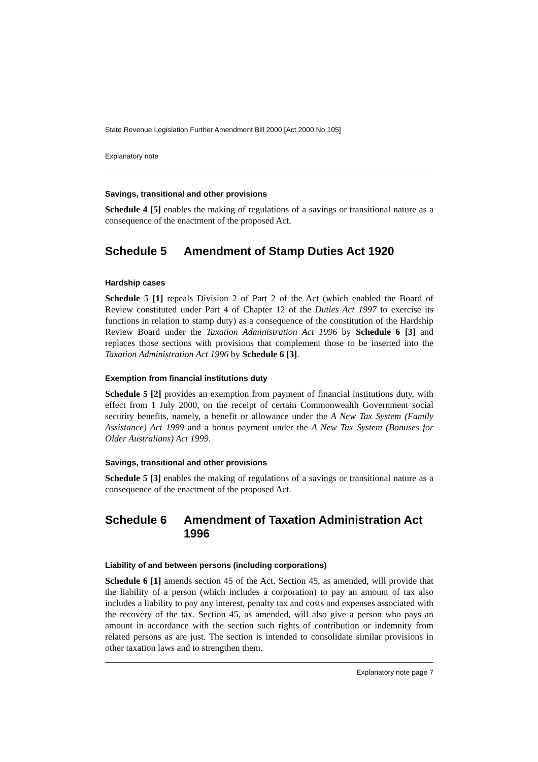State Revenue Legislation Further Amendment Bill 2000 [Act 2000 No 105]
Explanatory note
Savings, transitional and other provisions
Schedule 4 [5] enables the making of regulations of a savings or transitional nature as a consequence of the enactment of the proposed Act.
Schedule 5 Amendment of Stamp Duties Act 1920
Hardship cases
Schedule 5 [1] repeals Division 2 of Part 2 of the Act (which enabled the Board of Review constituted under Part 4 of Chapter 12 of the Duties Act 1997 to exercise its functions in relation to stamp duty) as a consequence of the constitution of the Hardship Review Board under the Taxation Administration Act 1996 by Schedule 6 [3] and replaces those sections with provisions that complement those to be inserted into the Taxation Administration Act 1996 by Schedule 6 [3].
Exemption from financial institutions duty
Schedule 5 [2] provides an exemption from payment of financial institutions duty, with effect from 1 July 2000, on the receipt of certain Commonwealth Government social security benefits, namely, a benefit or allowance under the A New Tax System (Family Assistance) Act 1999 and a bonus payment under the A New Tax System (Bonuses for Older Australians) Act 1999.
Savings, transitional and other provisions
Schedule 5 [3] enables the making of regulations of a savings or transitional nature as a consequence of the enactment of the proposed Act.
Schedule 6 Amendment of Taxation Administration Act 1996
Liability of and between persons (including corporations)
Schedule 6 [1] amends section 45 of the Act. Section 45, as amended, will provide that the liability of a person (which includes a corporation) to pay an amount of tax also includes a liability to pay any interest, penalty tax and costs and expenses associated with the recovery of the tax. Section 45, as amended, will also give a person who pays an amount in accordance with the section such rights of contribution or indemnity from related persons as are just. The section is intended to consolidate similar provisions in other taxation laws and to strengthen them.
Explanatory note page 7